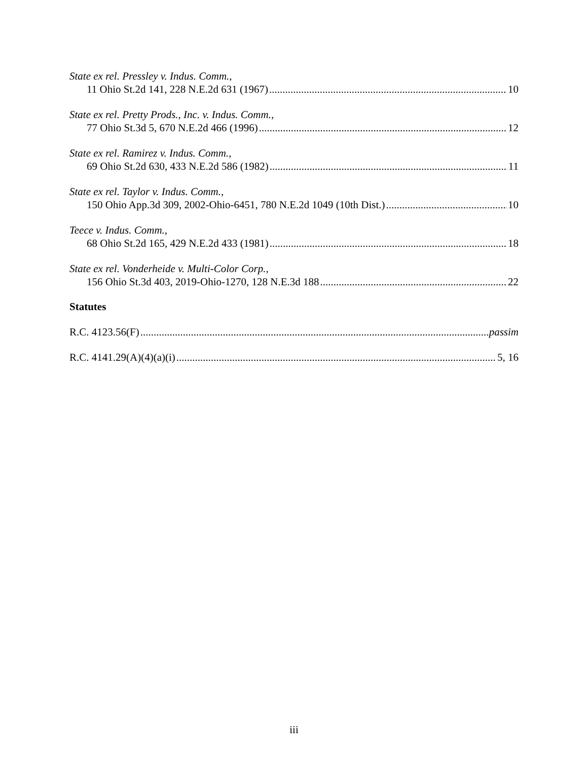State ex rel. Pressley v. Indus. Comm.,
11 Ohio St.2d 141, 228 N.E.2d 631 (1967) 10
State ex rel. Pretty Prods., Inc. v. Indus. Comm.,
77 Ohio St.3d 5, 670 N.E.2d 466 (1996) 12
State ex rel. Ramirez v. Indus. Comm.,
69 Ohio St.2d 630, 433 N.E.2d 586 (1982) 11
State ex rel. Taylor v. Indus. Comm.,
150 Ohio App.3d 309, 2002-Ohio-6451, 780 N.E.2d 1049 (10th Dist.) 10
Teece v. Indus. Comm.,
68 Ohio St.2d 165, 429 N.E.2d 433 (1981) 18
State ex rel. Vonderheide v. Multi-Color Corp.,
156 Ohio St.3d 403, 2019-Ohio-1270, 128 N.E.3d 188 22
Statutes
R.C. 4123.56(F) passim
R.C. 4141.29(A)(4)(a)(i) 5, 16
iii